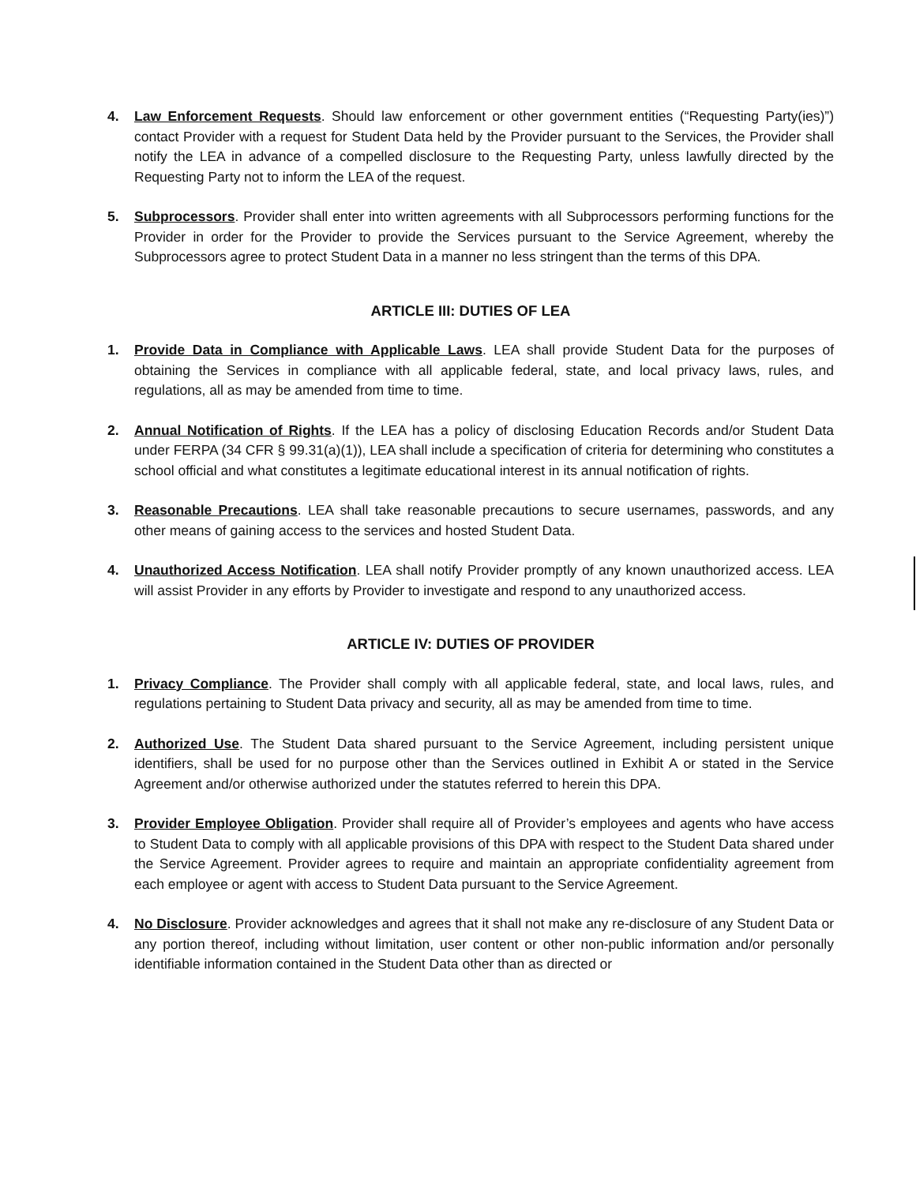4. Law Enforcement Requests. Should law enforcement or other government entities (“Requesting Party(ies)”) contact Provider with a request for Student Data held by the Provider pursuant to the Services, the Provider shall notify the LEA in advance of a compelled disclosure to the Requesting Party, unless lawfully directed by the Requesting Party not to inform the LEA of the request.
5. Subprocessors. Provider shall enter into written agreements with all Subprocessors performing functions for the Provider in order for the Provider to provide the Services pursuant to the Service Agreement, whereby the Subprocessors agree to protect Student Data in a manner no less stringent than the terms of this DPA.
ARTICLE III: DUTIES OF LEA
1. Provide Data in Compliance with Applicable Laws. LEA shall provide Student Data for the purposes of obtaining the Services in compliance with all applicable federal, state, and local privacy laws, rules, and regulations, all as may be amended from time to time.
2. Annual Notification of Rights. If the LEA has a policy of disclosing Education Records and/or Student Data under FERPA (34 CFR § 99.31(a)(1)), LEA shall include a specification of criteria for determining who constitutes a school official and what constitutes a legitimate educational interest in its annual notification of rights.
3. Reasonable Precautions. LEA shall take reasonable precautions to secure usernames, passwords, and any other means of gaining access to the services and hosted Student Data.
4. Unauthorized Access Notification. LEA shall notify Provider promptly of any known unauthorized access. LEA will assist Provider in any efforts by Provider to investigate and respond to any unauthorized access.
ARTICLE IV: DUTIES OF PROVIDER
1. Privacy Compliance. The Provider shall comply with all applicable federal, state, and local laws, rules, and regulations pertaining to Student Data privacy and security, all as may be amended from time to time.
2. Authorized Use. The Student Data shared pursuant to the Service Agreement, including persistent unique identifiers, shall be used for no purpose other than the Services outlined in Exhibit A or stated in the Service Agreement and/or otherwise authorized under the statutes referred to herein this DPA.
3. Provider Employee Obligation. Provider shall require all of Provider’s employees and agents who have access to Student Data to comply with all applicable provisions of this DPA with respect to the Student Data shared under the Service Agreement. Provider agrees to require and maintain an appropriate confidentiality agreement from each employee or agent with access to Student Data pursuant to the Service Agreement.
4. No Disclosure. Provider acknowledges and agrees that it shall not make any re-disclosure of any Student Data or any portion thereof, including without limitation, user content or other non-public information and/or personally identifiable information contained in the Student Data other than as directed or